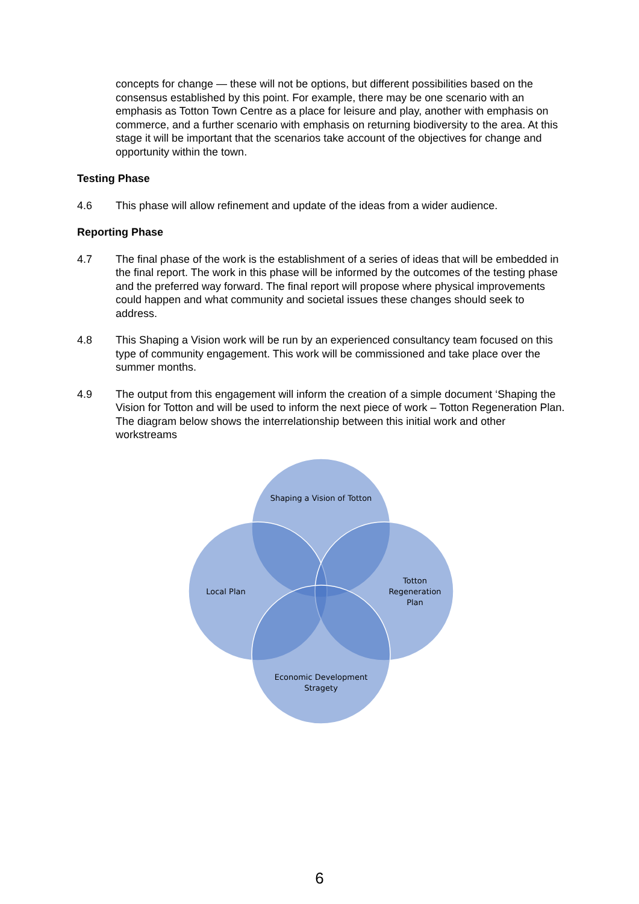concepts for change — these will not be options, but different possibilities based on the consensus established by this point. For example, there may be one scenario with an emphasis as Totton Town Centre as a place for leisure and play, another with emphasis on commerce, and a further scenario with emphasis on returning biodiversity to the area. At this stage it will be important that the scenarios take account of the objectives for change and opportunity within the town.
Testing Phase
4.6 This phase will allow refinement and update of the ideas from a wider audience.
Reporting Phase
4.7 The final phase of the work is the establishment of a series of ideas that will be embedded in the final report. The work in this phase will be informed by the outcomes of the testing phase and the preferred way forward. The final report will propose where physical improvements could happen and what community and societal issues these changes should seek to address.
4.8 This Shaping a Vision work will be run by an experienced consultancy team focused on this type of community engagement. This work will be commissioned and take place over the summer months.
4.9 The output from this engagement will inform the creation of a simple document ‘Shaping the Vision for Totton and will be used to inform the next piece of work – Totton Regeneration Plan. The diagram below shows the interrelationship between this initial work and other workstreams
Shaping a Vision of Totton
Local Plan
Totton
Regeneration
Plan
Economic Development
Stragety
6